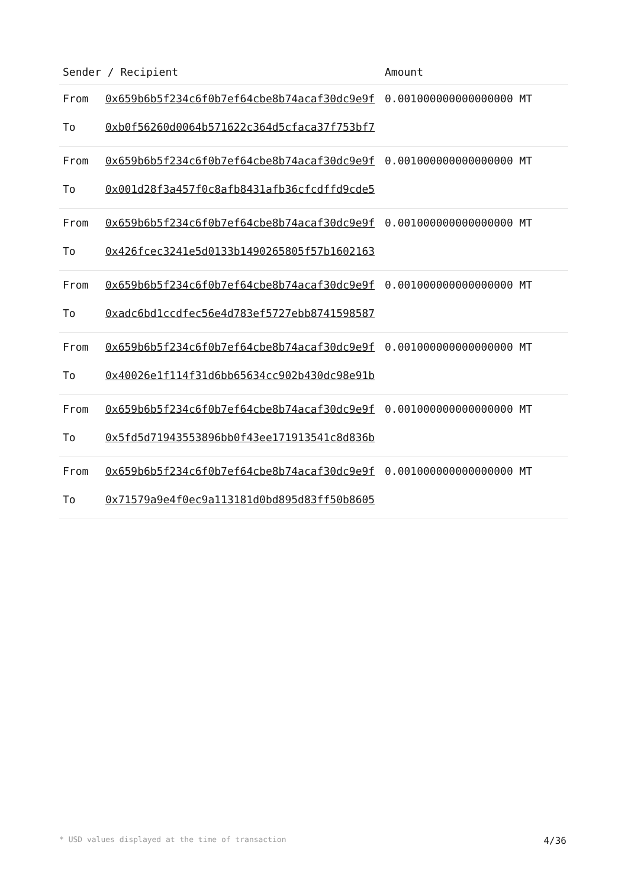| Sender / Recipient | | Amount |
| --- | --- | --- |
| From | 0x659b6b5f234c6f0b7ef64cbe8b74acaf30dc9e9f | 0.001000000000000000 MT |
| To | 0xb0f56260d0064b571622c364d5cfaca37f753bf7 | |
| From | 0x659b6b5f234c6f0b7ef64cbe8b74acaf30dc9e9f | 0.001000000000000000 MT |
| To | 0x001d28f3a457f0c8afb8431afb36cfcdffd9cde5 | |
| From | 0x659b6b5f234c6f0b7ef64cbe8b74acaf30dc9e9f | 0.001000000000000000 MT |
| To | 0x426fcec3241e5d0133b1490265805f57b1602163 | |
| From | 0x659b6b5f234c6f0b7ef64cbe8b74acaf30dc9e9f | 0.001000000000000000 MT |
| To | 0xadc6bd1ccdfec56e4d783ef5727ebb8741598587 | |
| From | 0x659b6b5f234c6f0b7ef64cbe8b74acaf30dc9e9f | 0.001000000000000000 MT |
| To | 0x40026e1f114f31d6bb65634cc902b430dc98e91b | |
| From | 0x659b6b5f234c6f0b7ef64cbe8b74acaf30dc9e9f | 0.001000000000000000 MT |
| To | 0x5fd5d71943553896bb0f43ee171913541c8d836b | |
| From | 0x659b6b5f234c6f0b7ef64cbe8b74acaf30dc9e9f | 0.001000000000000000 MT |
| To | 0x71579a9e4f0ec9a113181d0bd895d83ff50b8605 | |
* USD values displayed at the time of transaction 4/36